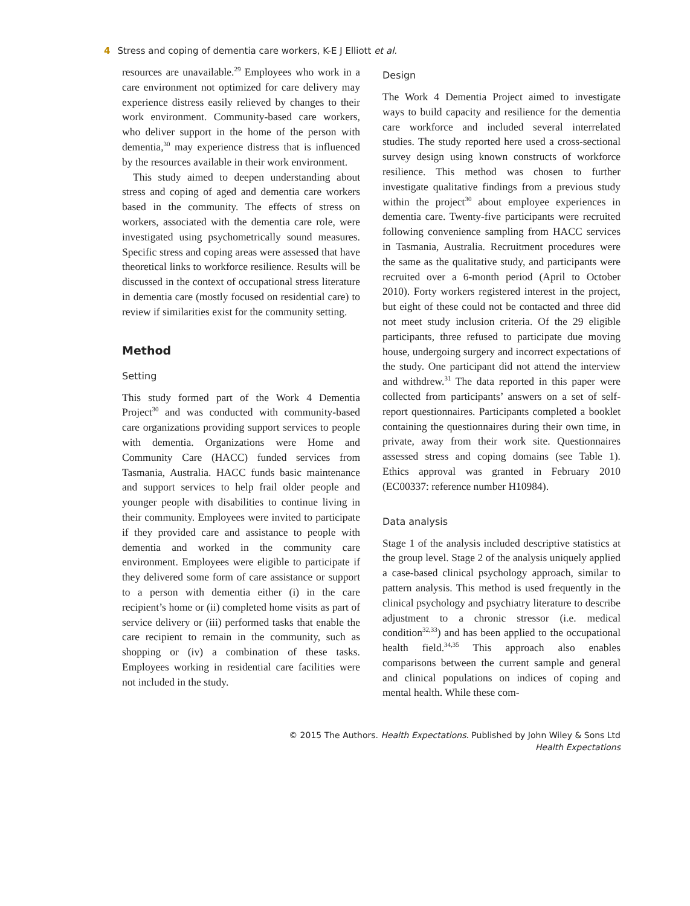4 Stress and coping of dementia care workers, K-E J Elliott et al.
resources are unavailable.<sup>29</sup> Employees who work in a care environment not optimized for care delivery may experience distress easily relieved by changes to their work environment. Community-based care workers, who deliver support in the home of the person with dementia,<sup>30</sup> may experience distress that is influenced by the resources available in their work environment.
This study aimed to deepen understanding about stress and coping of aged and dementia care workers based in the community. The effects of stress on workers, associated with the dementia care role, were investigated using psychometrically sound measures. Specific stress and coping areas were assessed that have theoretical links to workforce resilience. Results will be discussed in the context of occupational stress literature in dementia care (mostly focused on residential care) to review if similarities exist for the community setting.
Method
Setting
This study formed part of the Work 4 Dementia Project<sup>30</sup> and was conducted with community-based care organizations providing support services to people with dementia. Organizations were Home and Community Care (HACC) funded services from Tasmania, Australia. HACC funds basic maintenance and support services to help frail older people and younger people with disabilities to continue living in their community. Employees were invited to participate if they provided care and assistance to people with dementia and worked in the community care environment. Employees were eligible to participate if they delivered some form of care assistance or support to a person with dementia either (i) in the care recipient’s home or (ii) completed home visits as part of service delivery or (iii) performed tasks that enable the care recipient to remain in the community, such as shopping or (iv) a combination of these tasks. Employees working in residential care facilities were not included in the study.
Design
The Work 4 Dementia Project aimed to investigate ways to build capacity and resilience for the dementia care workforce and included several interrelated studies. The study reported here used a cross-sectional survey design using known constructs of workforce resilience. This method was chosen to further investigate qualitative findings from a previous study within the project<sup>30</sup> about employee experiences in dementia care. Twenty-five participants were recruited following convenience sampling from HACC services in Tasmania, Australia. Recruitment procedures were the same as the qualitative study, and participants were recruited over a 6-month period (April to October 2010). Forty workers registered interest in the project, but eight of these could not be contacted and three did not meet study inclusion criteria. Of the 29 eligible participants, three refused to participate due moving house, undergoing surgery and incorrect expectations of the study. One participant did not attend the interview and withdrew.<sup>31</sup> The data reported in this paper were collected from participants’ answers on a set of self-report questionnaires. Participants completed a booklet containing the questionnaires during their own time, in private, away from their work site. Questionnaires assessed stress and coping domains (see Table 1). Ethics approval was granted in February 2010 (EC00337: reference number H10984).
Data analysis
Stage 1 of the analysis included descriptive statistics at the group level. Stage 2 of the analysis uniquely applied a case-based clinical psychology approach, similar to pattern analysis. This method is used frequently in the clinical psychology and psychiatry literature to describe adjustment to a chronic stressor (i.e. medical condition<sup>32,33</sup>) and has been applied to the occupational health field.<sup>34,35</sup> This approach also enables comparisons between the current sample and general and clinical populations on indices of coping and mental health. While these com-
© 2015 The Authors. Health Expectations. Published by John Wiley & Sons Ltd
Health Expectations